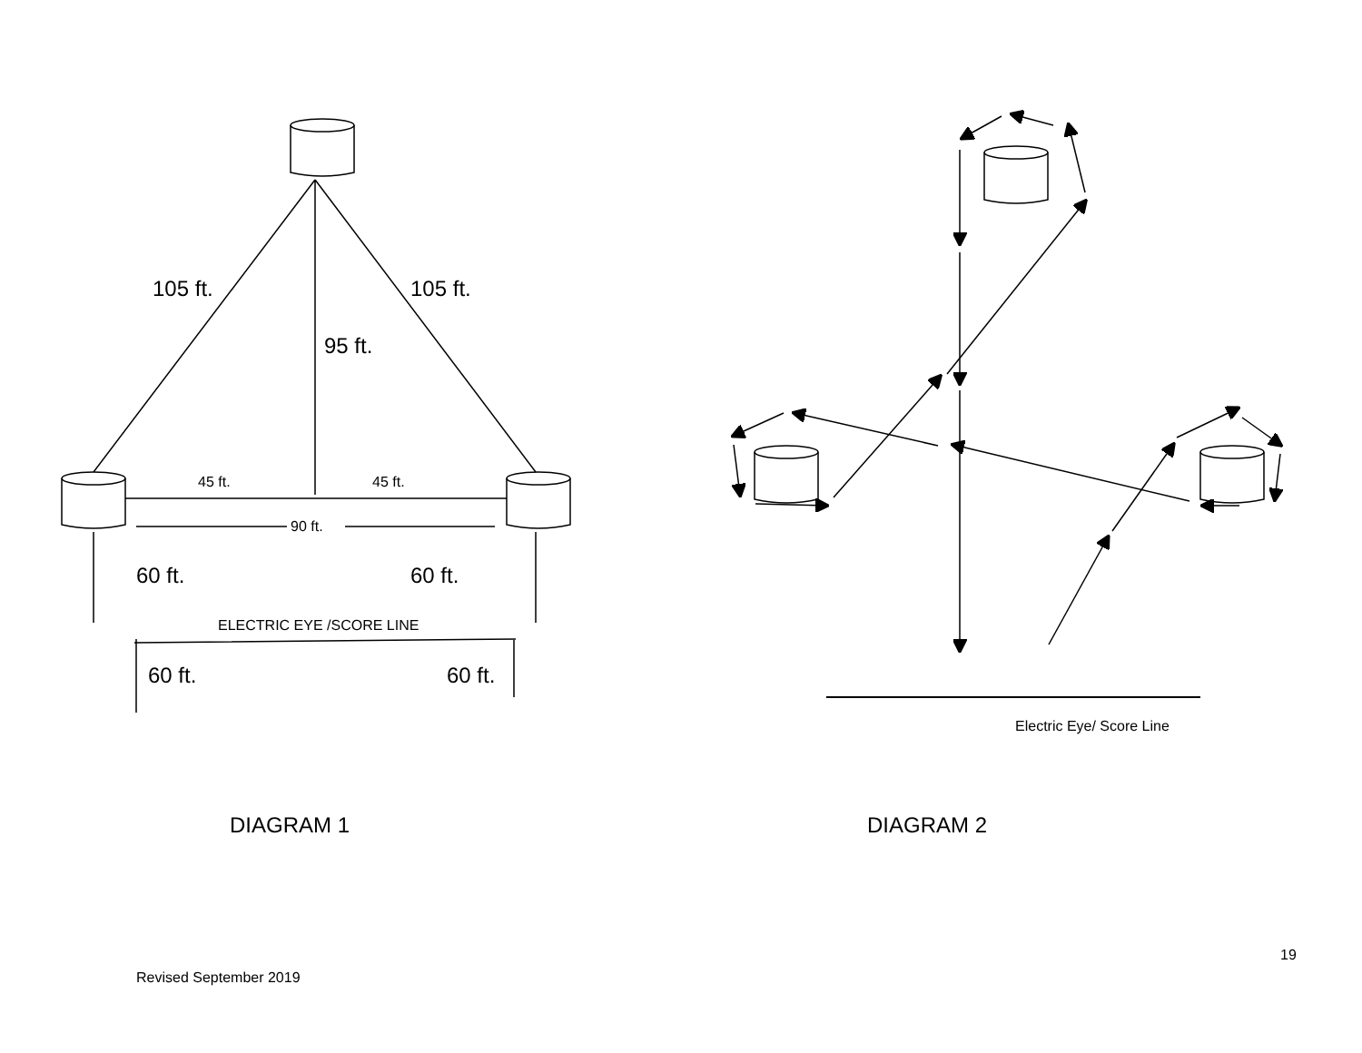105 ft.
105 ft.
95 ft.
45 ft.
45 ft.
90 ft.
60 ft.
60 ft.
ELECTRIC EYE /SCORE LINE
60 ft.
60 ft.
Electric Eye/ Score Line
DIAGRAM 1 DIAGRAM 2
19
Revised September 2019